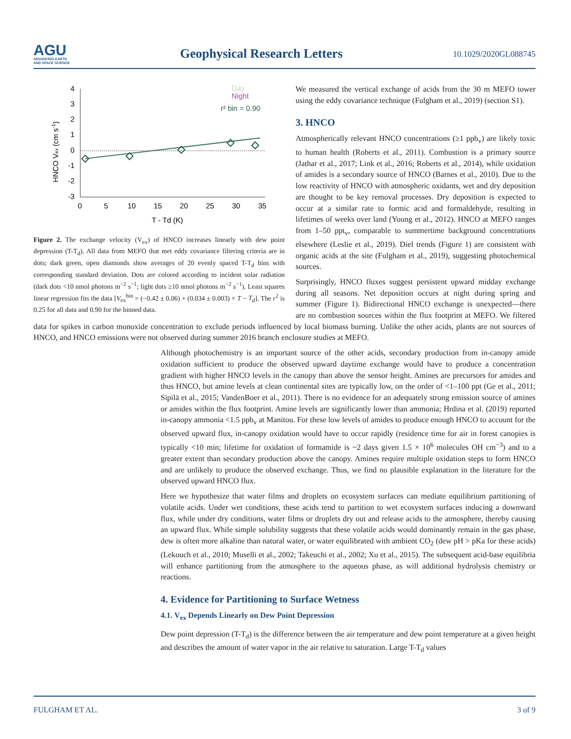AGU
ADVANCING EARTH
AND SPACE SCIENCE
Geophysical Research Letters
10.1029/2020GL088745
4
3
2
1
0
-1
-2
-3
0
5
10
15
20
25
30
35
T - Td (K)
HNCO Vex (cm s-1)
Day
Night
r² bin = 0.90
Figure 2. The exchange velocity (V<sub>ex</sub>) of HNCO increases linearly with dew point depression (T-T<sub>d</sub>). All data from MEFO that met eddy covariance filtering criteria are in dots; dark green, open diamonds show averages of 20 evenly spaced T-T<sub>d</sub> bins with corresponding standard deviation. Dots are colored according to incident solar radiation (dark dots <10 nmol photons m<sup>−2</sup> s<sup>−1</sup>; light dots ≥10 nmol photons m<sup>−2</sup> s<sup>−1</sup>). Least squares linear regression fits the data [V<sub>ex</sub><sup>bin</sup> = (−0.42 ± 0.06) + (0.034 ± 0.003) × T − T<sub>d</sub>]. The r<sup>2</sup> is 0.25 for all data and 0.90 for the binned data.
We measured the vertical exchange of acids from the 30 m MEFO tower using the eddy covariance technique (Fulgham et al., 2019) (section S1).
3. HNCO
Atmospherically relevant HNCO concentrations (≥1 ppb<sub>v</sub>) are likely toxic to human health (Roberts et al., 2011). Combustion is a primary source (Jathar et al., 2017; Link et al., 2016; Roberts et al., 2014), while oxidation of amides is a secondary source of HNCO (Barnes et al., 2010). Due to the low reactivity of HNCO with atmospheric oxidants, wet and dry deposition are thought to be key removal processes. Dry deposition is expected to occur at a similar rate to formic acid and formaldehyde, resulting in lifetimes of weeks over land (Young et al., 2012). HNCO at MEFO ranges from 1–50 ppt<sub>v</sub>, comparable to summertime background concentrations elsewhere (Leslie et al., 2019). Diel trends (Figure 1) are consistent with organic acids at the site (Fulgham et al., 2019), suggesting photochemical sources.
Surprisingly, HNCO fluxes suggest persistent upward midday exchange during all seasons. Net deposition occurs at night during spring and summer (Figure 1). Bidirectional HNCO exchange is unexpected—there are no combustion sources within the flux footprint at MEFO. We filtered data for spikes in carbon monoxide concentration to exclude periods influenced by local biomass burning. Unlike the other acids, plants are not sources of HNCO, and HNCO emissions were not observed during summer 2016 branch enclosure studies at MEFO.
Although photochemistry is an important source of the other acids, secondary production from in-canopy amide oxidation sufficient to produce the observed upward daytime exchange would have to produce a concentration gradient with higher HNCO levels in the canopy than above the sensor height. Amines are precursors for amides and thus HNCO, but amine levels at clean continental sites are typically low, on the order of <1–100 ppt (Ge et al., 2011; Sipilä et al., 2015; VandenBoer et al., 2011). There is no evidence for an adequately strong emission source of amines or amides within the flux footprint. Amine levels are significantly lower than ammonia; Hrdina et al. (2019) reported in-canopy ammonia <1.5 ppb<sub>v</sub> at Manitou. For these low levels of amides to produce enough HNCO to account for the observed upward flux, in-canopy oxidation would have to occur rapidly (residence time for air in forest canopies is typically <10 min; lifetime for oxidation of formamide is ~2 days given 1.5 × 10<sup>6</sup> molecules OH cm<sup>−3</sup>) and to a greater extent than secondary production above the canopy. Amines require multiple oxidation steps to form HNCO and are unlikely to produce the observed exchange. Thus, we find no plausible explanation in the literature for the observed upward HNCO flux.
Here we hypothesize that water films and droplets on ecosystem surfaces can mediate equilibrium partitioning of volatile acids. Under wet conditions, these acids tend to partition to wet ecosystem surfaces inducing a downward flux, while under dry conditions, water films or droplets dry out and release acids to the atmosphere, thereby causing an upward flux. While simple solubility suggests that these volatile acids would dominantly remain in the gas phase, dew is often more alkaline than natural water, or water equilibrated with ambient CO<sub>2</sub> (dew pH > pKa for these acids) (Lekouch et al., 2010; Muselli et al., 2002; Takeuchi et al., 2002; Xu et al., 2015). The subsequent acid-base equilibria will enhance partitioning from the atmosphere to the aqueous phase, as will additional hydrolysis chemistry or reactions.
4. Evidence for Partitioning to Surface Wetness
4.1. V<sub>ex</sub> Depends Linearly on Dew Point Depression
Dew point depression (T-T<sub>d</sub>) is the difference between the air temperature and dew point temperature at a given height and describes the amount of water vapor in the air relative to saturation. Large T-T<sub>d</sub> values
FULGHAM ET AL. 3 of 9